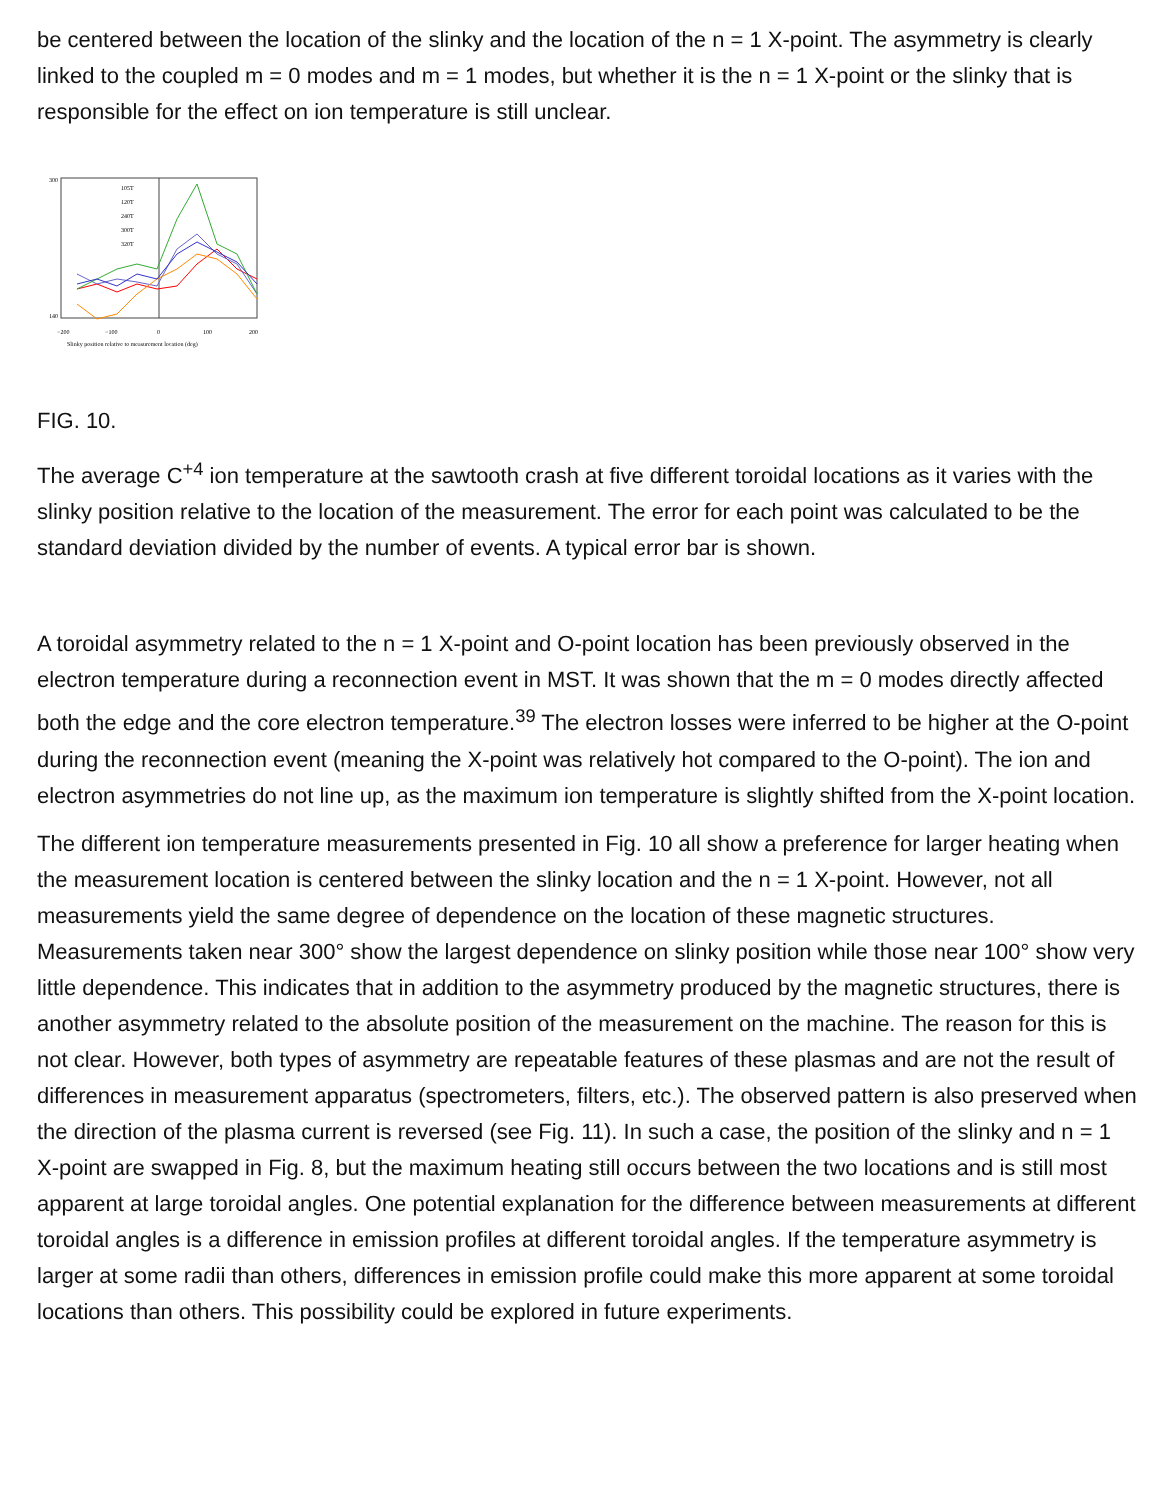be centered between the location of the slinky and the location of the n = 1 X-point. The asymmetry is clearly linked to the coupled m = 0 modes and m = 1 modes, but whether it is the n = 1 X-point or the slinky that is responsible for the effect on ion temperature is still unclear.
300
140
−200
−100
0
100
200
Slinky position relative to measurement location (deg)
105T
120T
240T
300T
320T
FIG. 10.
The average C<sup>+4</sup> ion temperature at the sawtooth crash at five different toroidal locations as it varies with the slinky position relative to the location of the measurement. The error for each point was calculated to be the standard deviation divided by the number of events. A typical error bar is shown.
A toroidal asymmetry related to the n = 1 X-point and O-point location has been previously observed in the electron temperature during a reconnection event in MST. It was shown that the m = 0 modes directly affected both the edge and the core electron temperature.<sup>39</sup> The electron losses were inferred to be higher at the O-point during the reconnection event (meaning the X-point was relatively hot compared to the O-point). The ion and electron asymmetries do not line up, as the maximum ion temperature is slightly shifted from the X-point location.
The different ion temperature measurements presented in Fig. 10 all show a preference for larger heating when the measurement location is centered between the slinky location and the n = 1 X-point. However, not all measurements yield the same degree of dependence on the location of these magnetic structures. Measurements taken near 300° show the largest dependence on slinky position while those near 100° show very little dependence. This indicates that in addition to the asymmetry produced by the magnetic structures, there is another asymmetry related to the absolute position of the measurement on the machine. The reason for this is not clear. However, both types of asymmetry are repeatable features of these plasmas and are not the result of differences in measurement apparatus (spectrometers, filters, etc.). The observed pattern is also preserved when the direction of the plasma current is reversed (see Fig. 11). In such a case, the position of the slinky and n = 1 X-point are swapped in Fig. 8, but the maximum heating still occurs between the two locations and is still most apparent at large toroidal angles. One potential explanation for the difference between measurements at different toroidal angles is a difference in emission profiles at different toroidal angles. If the temperature asymmetry is larger at some radii than others, differences in emission profile could make this more apparent at some toroidal locations than others. This possibility could be explored in future experiments.